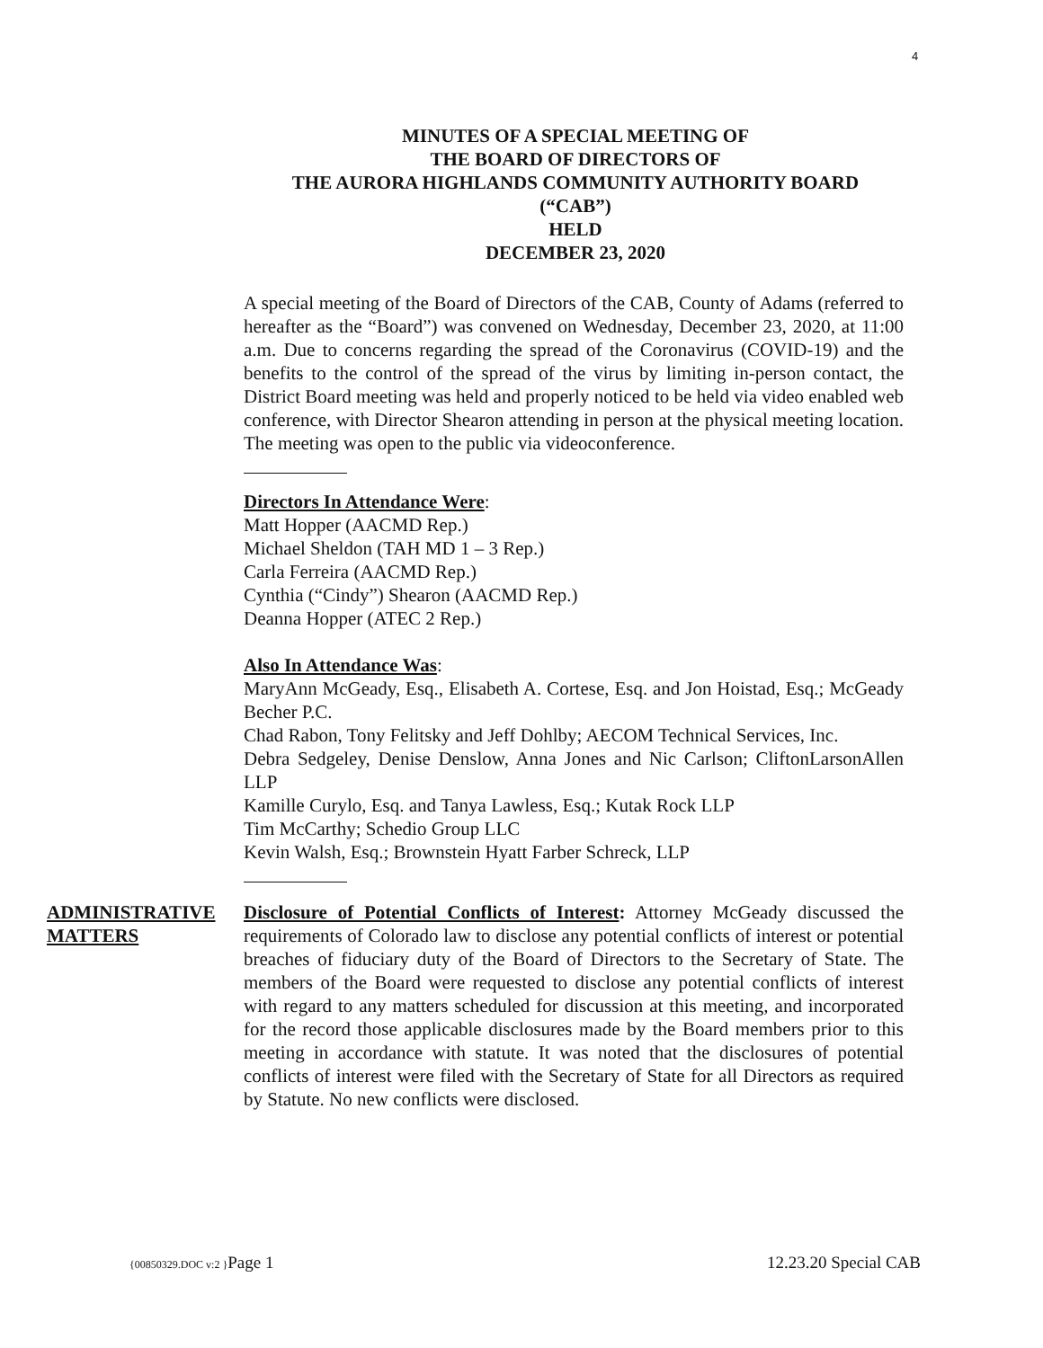4
MINUTES OF A SPECIAL MEETING OF
THE BOARD OF DIRECTORS OF
THE AURORA HIGHLANDS COMMUNITY AUTHORITY BOARD
(“CAB”)
HELD
DECEMBER 23, 2020
A special meeting of the Board of Directors of the CAB, County of Adams (referred to hereafter as the “Board”) was convened on Wednesday, December 23, 2020, at 11:00 a.m. Due to concerns regarding the spread of the Coronavirus (COVID-19) and the benefits to the control of the spread of the virus by limiting in-person contact, the District Board meeting was held and properly noticed to be held via video enabled web conference, with Director Shearon attending in person at the physical meeting location. The meeting was open to the public via videoconference.
Directors In Attendance Were:
Matt Hopper (AACMD Rep.)
Michael Sheldon (TAH MD 1 – 3 Rep.)
Carla Ferreira (AACMD Rep.)
Cynthia (“Cindy”) Shearon (AACMD Rep.)
Deanna Hopper (ATEC 2 Rep.)
Also In Attendance Was:
MaryAnn McGeady, Esq., Elisabeth A. Cortese, Esq. and Jon Hoistad, Esq.; McGeady Becher P.C.
Chad Rabon, Tony Felitsky and Jeff Dohlby; AECOM Technical Services, Inc.
Debra Sedgeley, Denise Denslow, Anna Jones and Nic Carlson; CliftonLarsonAllen LLP
Kamille Curylo, Esq. and Tanya Lawless, Esq.; Kutak Rock LLP
Tim McCarthy; Schedio Group LLC
Kevin Walsh, Esq.; Brownstein Hyatt Farber Schreck, LLP
ADMINISTRATIVE MATTERS
Disclosure of Potential Conflicts of Interest: Attorney McGeady discussed the requirements of Colorado law to disclose any potential conflicts of interest or potential breaches of fiduciary duty of the Board of Directors to the Secretary of State. The members of the Board were requested to disclose any potential conflicts of interest with regard to any matters scheduled for discussion at this meeting, and incorporated for the record those applicable disclosures made by the Board members prior to this meeting in accordance with statute. It was noted that the disclosures of potential conflicts of interest were filed with the Secretary of State for all Directors as required by Statute. No new conflicts were disclosed.
{00850329.DOC v:2 }Page 1 12.23.20 Special CAB